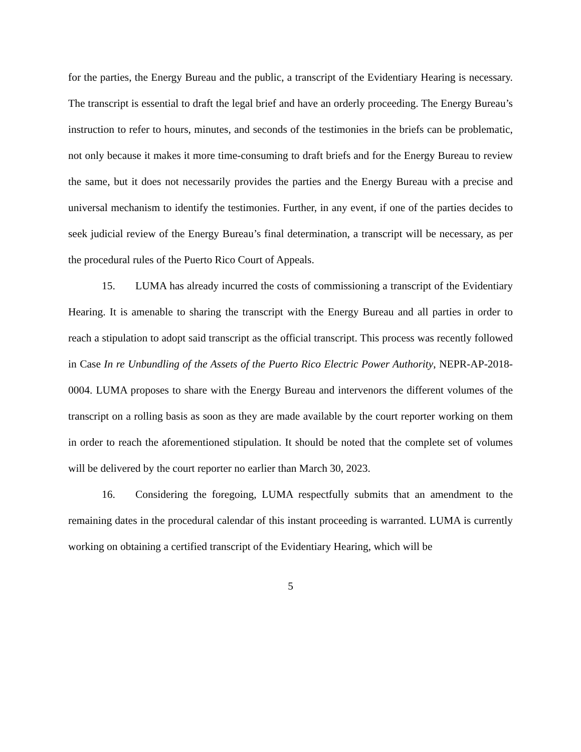for the parties, the Energy Bureau and the public, a transcript of the Evidentiary Hearing is necessary. The transcript is essential to draft the legal brief and have an orderly proceeding. The Energy Bureau’s instruction to refer to hours, minutes, and seconds of the testimonies in the briefs can be problematic, not only because it makes it more time-consuming to draft briefs and for the Energy Bureau to review the same, but it does not necessarily provides the parties and the Energy Bureau with a precise and universal mechanism to identify the testimonies. Further, in any event, if one of the parties decides to seek judicial review of the Energy Bureau’s final determination, a transcript will be necessary, as per the procedural rules of the Puerto Rico Court of Appeals.
15. LUMA has already incurred the costs of commissioning a transcript of the Evidentiary Hearing. It is amenable to sharing the transcript with the Energy Bureau and all parties in order to reach a stipulation to adopt said transcript as the official transcript. This process was recently followed in Case In re Unbundling of the Assets of the Puerto Rico Electric Power Authority, NEPR-AP-2018-0004. LUMA proposes to share with the Energy Bureau and intervenors the different volumes of the transcript on a rolling basis as soon as they are made available by the court reporter working on them in order to reach the aforementioned stipulation. It should be noted that the complete set of volumes will be delivered by the court reporter no earlier than March 30, 2023.
16. Considering the foregoing, LUMA respectfully submits that an amendment to the remaining dates in the procedural calendar of this instant proceeding is warranted. LUMA is currently working on obtaining a certified transcript of the Evidentiary Hearing, which will be
5